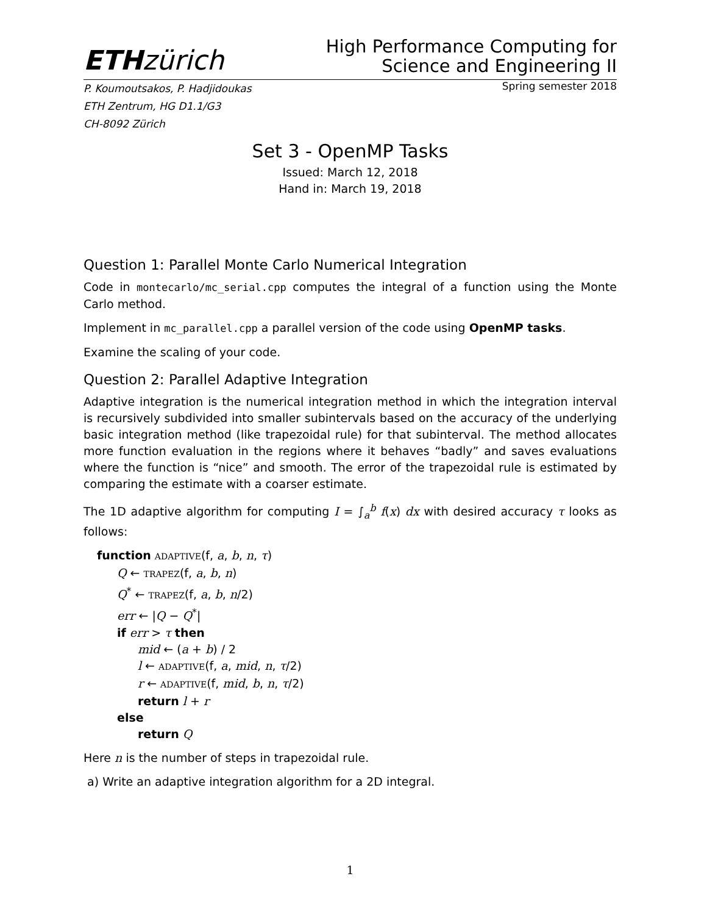ETH zürich
High Performance Computing for
Science and Engineering II
P. Koumoutsakos, P. Hadjidoukas
ETH Zentrum, HG D1.1/G3
CH-8092 Zürich
Spring semester 2018
Set 3 - OpenMP Tasks
Issued: March 12, 2018
Hand in: March 19, 2018
Question 1: Parallel Monte Carlo Numerical Integration
Code in montecarlo/mc_serial.cpp computes the integral of a function using the Monte Carlo method.
Implement in mc_parallel.cpp a parallel version of the code using OpenMP tasks.
Examine the scaling of your code.
Question 2: Parallel Adaptive Integration
Adaptive integration is the numerical integration method in which the integration interval is recursively subdivided into smaller subintervals based on the accuracy of the underlying basic integration method (like trapezoidal rule) for that subinterval. The method allocates more function evaluation in the regions where it behaves “badly” and saves evaluations where the function is “nice” and smooth. The error of the trapezoidal rule is estimated by comparing the estimate with a coarser estimate.
The 1D adaptive algorithm for computing I = ∫<sub>a</sub><sup>b</sup> f(x) dx with desired accuracy τ looks as follows:
function ADAPTIVE(f, a, b, n, τ)
Q ← TRAPEZ(f, a, b, n)
Q<sup>*</sup> ← TRAPEZ(f, a, b, n/2)
err ← |Q − Q<sup>*</sup>|
if err > τ then
mid ← (a + b) / 2
l ← ADAPTIVE(f, a, mid, n, τ/2)
r ← ADAPTIVE(f, mid, b, n, τ/2)
return l + r
else
return Q
Here n is the number of steps in trapezoidal rule.
a) Write an adaptive integration algorithm for a 2D integral.
1